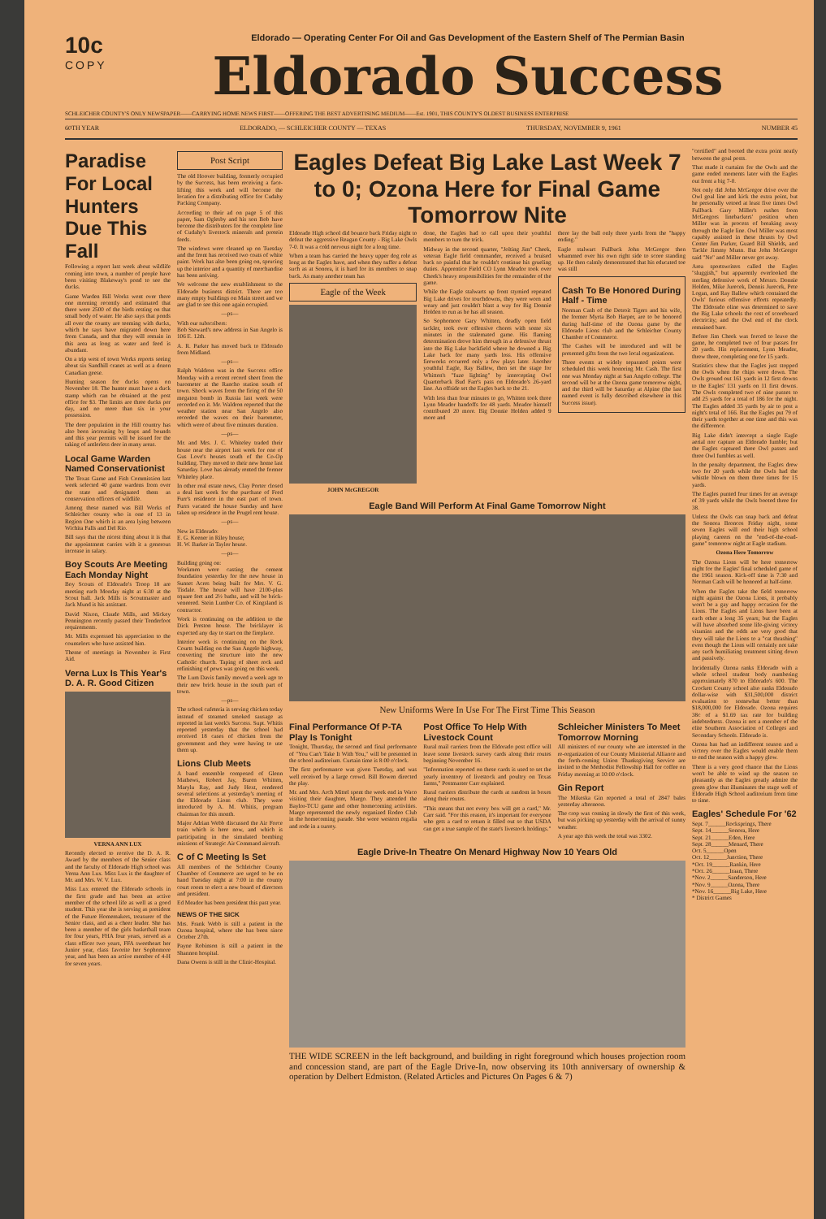10c
COPY
Eldorado — Operating Center For Oil and Gas Development of the Eastern Shelf of The Permian Basin
Eldorado Success
SCHLEICHER COUNTY'S ONLY NEWSPAPER——CARRYING HOME NEWS FIRST——OFFERING THE BEST ADVERTISING MEDIUM——Est. 1901, THIS COUNTY'S OLDEST BUSINESS ENTERPRISE
60TH YEAR ELDORADO, — SCHLEICHER COUNTY — TEXAS THURSDAY, NOVEMBER 9, 1961 NUMBER 45
Paradise For Local Hunters Due This Fall
Following a report last week about wildlife coming into town, a number of people have been visiting Blakeway's pond to see the ducks.
Game Warden Bill Works went over there one morning recently and estimated that there were 2500 of the birds resting on that small body of water. He also says that ponds all over the county are teeming with ducks, which he says have migrated down here from Canada, and that they will remain in this area as long as water and feed is abundant.
On a trip west of town Works reports seeing about six Sandhill cranes as well as a dozen Canadian geese.
Hunting season for ducks opens on November 18. The hunter must have a duck stamp which can be obtained at the post office for $3. The limits are three ducks per day, and no more than six in your possession.
The deer population in the Hill country has also been increasing by leaps and bounds and this year permits will be issued for the taking of antlerless deer in many areas.
Local Game Warden Named Conservationist
The Texas Game and Fish Commission last week selected 40 game wardens from over the state and designated them as conservation officers of wildlife.
Among those named was Bill Works of Schleicher county who is one of 13 in Region One which is an area lying between Wichita Falls and Del Rio.
Bill says that the nicest thing about it is that the appointment carries with it a generous increase in salary.
Boy Scouts Are Meeting Each Monday Night
Boy Scouts of Eldorado's Troop 18 are meeting each Monday night at 6:30 at the Scout hall. Jack Mills is Scoutmaster and Jack Mund is his assistant.
David Nixon, Claude Mills, and Mickey Pennington recently passed their Tenderfoot requirements.
Mr. Mills expressed his appreciation to the counselors who have assisted him.
Theme of meetings in November is First Aid.
Verna Lux Is This Year's D. A. R. Good Citizen
VERNA ANN LUX
Recently elected to receive the D. A. R. Award by the members of the Senior class and the faculty of Eldorado High school was Verna Ann Lux. Miss Lux is the daughter of Mr. and Mrs. W. V. Lux.
Miss Lux entered the Eldorado schools in the first grade and has been an active member of the school life as well as a good student. This year she is serving as president of the Future Homemakers, treasurer of the Senior class, and as a cheer leader. She has been a member of the girls basketball team for four years, FHA four years, served as a class officer two years, FFA sweetheart her Junior year, class favorite her Sophomore year, and has been an active member of 4-H for seven years.
Post Script
The old Hoover building, formerly occupied by the Success, has been receiving a face-lifting this week and will become the location for a distributing office for Cudahy Packing Company.
According to their ad on page 5 of this paper, Sam Oglesby and his son Bob have become the distributors for the complete line of Cudahy's livestock minerals and protein feeds.
The windows were cleaned up on Tuesday and the front has received two coats of white paint. Work has also been going on, sprucing up the interior and a quantity of merchandise has been arriving.
We welcome the new establishment to the Eldorado business district. There are too many empty buildings on Main street and we are glad to see this one again occupied.
—ps—
With our subscribers:
Bob Steward's new address in San Angelo is 106 E. 12th.
A. R. Parker has moved back to Eldorado from Midland.
—ps—
Ralph Waldron was in the Success office Monday with a recent record sheet from the barometer at the Rancho station south of town. Shock waves from the firing of the 50 megaton bomb in Russia last week were recorded on it. Mr. Waldron reported that the weather station near San Angelo also recorded the waves on their barometer, which were of about five minutes duration.
—ps—
Mr. and Mrs. J. C. Whiteley traded their house near the airport last week for one of Gus Love's houses south of the Co-Op building. They moved to their new home last Saturday. Love has already rented the former Whiteley place.
In other real estate news, Clay Porter closed a deal last week for the purchase of Fred Furr's residence in the east part of town. Furrs vacated the house Sunday and have taken up residence in the Prugel rent house.
—ps—
New in Eldorado:
E. G. Keener in Riley house;
H. W. Barker in Taylor house.
—ps—
Building going on:
Workmen were casting the cement foundation yesterday for the new house in Sunset Acres being built for Mrs. V. G. Tisdale. The house will have 2100-plus square feet and 2½ baths, and will be brick-veneered. Stein Lumber Co. of Kingsland is contractor.
Work is continuing on the addition to the Dick Preston house. The bricklayer is expected any day to start on the fireplace.
Interior work is continuing on the Rock Courts building on the San Angelo highway, converting the structure into the new Catholic church. Taping of sheet rock and refinishing of pews was going on this week.
The Lum Davis family moved a week ago to their new brick house in the south part of town.
—ps—
The school cafeteria is serving chicken today instead of steamed smoked sausage as reported in last week's Success. Supt. Whitis reported yesterday that the school had received 18 cases of chicken from the government and they were having to use them up.
Lions Club Meets
A band ensemble composed of Glenn Mathews, Robert Jay, Buren Whitten, Marylu Ray, and Judy Hext, rendered several selections at yesterday's meeting of the Eldorado Lions club. They were introduced by A. M. Whitis, program chairman for this month.
Major Adrian Webb discussed the Air Force train which is here now, and which is participating in the simulated bombing missions of Strategic Air Command aircraft.
C of C Meeting Is Set
All members of the Schleicher County Chamber of Commerce are urged to be on hand Tuesday night at 7:00 in the county court room to elect a new board of directors and president.
Ed Meador has been president this past year.
NEWS OF THE SICK
Mrs. Frank Webb is still a patient in the Ozona hospital, where she has been since October 27th.
Payne Robinson is still a patient in the Shannon hospital.
Dana Owens is still in the Clinic-Hospital.
Eagles Defeat Big Lake Last Week 7 to 0; Ozona Here for Final Game Tomorrow Nite
Eldorado High school did bounce back Friday night to defeat the aggressive Reagan County - Big Lake Owls 7-0. It was a cold nervous night for a long time.
When a team has carried the heavy upper dog role as long as the Eagles have, and when they suffer a defeat such as at Sonora, it is hard for its members to snap back. As many another team has
Eagle of the Week
JOHN McGREGOR
done, the Eagles had to call upon their youthful members to turn the trick.
Midway in the second quarter, "Jolting Jim" Cheek, veteran Eagle field commander, received a bruised back so painful that he couldn't continue his grueling duties. Apprentice Field CO Lynn Meador took over Cheek's heavy responsibilities for the remainder of the game.
While the Eagle stalwarts up front stymied repeated Big Lake drives for touchdowns, they were worn and weary and just couldn't blast a way for Big Donnie Holden to run as he has all season.
So Sophomore Gary Whitten, deadly open field tackler, took over offensive chores with some six minutes in the stalemated game. His flaming determination drove him through in a defensive thrust into the Big Lake backfield where he downed a Big Lake back for many yards loss. His offensive fireworks occurred only a few plays later. Another youthful Eagle, Ray Ballew, then set the stage for Whitten's "fuze lighting" by intercepting Owl Quarterback Bud Farr's pass on Eldorado's 26-yard line. An offside set the Eagles back to the 21.
With less than four minutes to go, Whitten took three Lynn Meador handoffs for 48 yards. Meador himself contributed 20 more. Big Donnie Holden added 9 more and
there lay the ball only three yards from the "happy ending."
Eagle stalwart Fullback John McGregor then whammed over his own right side to score standing up. He then calmly demonstrated that his educated toe was still
Cash To Be Honored During Half - Time
Norman Cash of the Detroit Tigers and his wife, the former Myrta Bob Harper, are to be honored during half-time of the Ozona game by the Eldorado Lions club and the Schleicher County Chamber of Commerce.
The Cashes will be introduced and will be presented gifts from the two local organizations.
Three events at widely separated points were scheduled this week honoring Mr. Cash. The first one was Monday night at San Angelo college. The second will be at the Ozona game tomorrow night, and the third will be Saturday at Alpine (the last named event is fully described elsewhere in this Success issue).
Eagle Band Will Perform At Final Game Tomorrow Night
New Uniforms Were In Use For The First Time This Season
Final Performance Of P-TA Play Is Tonight
Tonight, Thursday, the second and final performance of "You Can't Take It With You," will be presented in the school auditorium. Curtain time is 8:00 o'clock.
The first performance was given Tuesday, and was well received by a large crowd. Bill Bowen directed the play.
Mr. and Mrs. Arch Mittel spent the week end in Waco visiting their daughter, Margo. They attended the Baylor-TCU game and other homecoming activities. Margo represented the newly organized Rodeo Club in the homecoming parade. She wore western regalia and rode in a surrey.
Post Office To Help With Livestock Count
Rural mail carriers from the Eldorado post office will leave some livestock survey cards along their routes beginning November 16.
"Information reported on these cards is used to set the yearly inventory of livestock and poultry on Texas farms," Postmaster Carr explained.
Rural carriers distribute the cards at random in boxes along their routes.
"This means that not every box will get a card," Mr. Carr said. "For this reason, it's important for everyone who gets a card to return it filled out so that USDA can get a true sample of the state's livestock holdings."
Schleicher Ministers To Meet Tomorrow Morning
All ministers of our county who are interested in the re-organization of our County Ministerial Alliance and the forth-coming Union Thanksgiving Service are invited to the Methodist Fellowship Hall for coffee on Friday morning at 10:00 o'clock.
Gin Report
The Mikeska Gin reported a total of 2847 bales yesterday afternoon.
The crop was coming in slowly the first of this week, but was picking up yesterday with the arrival of sunny weather.
A year ago this week the total was 3302.
Eagle Drive-In Theatre On Menard Highway Now 10 Years Old
THE WIDE SCREEN in the left background, and building in right foreground which houses projection room and concession stand, are part of the Eagle Drive-In, now observing its 10th anniversary of ownership & operation by Delbert Edmiston. (Related Articles and Pictures On Pages 6 & 7)
"certified" and booted the extra point neatly between the goal posts.
That made it curtains for the Owls and the game ended moments later with the Eagles out front a big 7-0.
Not only did John McGregor drive over the Owl goal line and kick the extra point, but he personally vetoed at least five times Owl Fullback Gary Miller's rushes from McGregors linebackers' position when Miller was in process of breaking away through the Eagle line. Owl Miller was most capably assisted in these thrusts by Owl Center Jim Parker, Guard Bill Shields, and Tackle Jimmy Munn. But John McGregor said "No" and Miller never got away.
Area sportswriters called the Eagles "sluggish," but apparently overlooked the sterling defensive work of Messrs. Donnie Holden, Mike Jurecek, Dennis Jurecek, Pete Logan, and Ray Ballew which contained the Owls' furious offensive efforts repeatedly. The Eldorado oline was determined to save the Big Lake schools the cost of scoreboard electricity; and the Owl end of the clock remained bare.
Before Jim Cheek was forced to leave the game, he completed two of four passes for 20 yards. His replacement, Lynn Meador, threw three, completing one for 15 yards.
Statistics show that the Eagles just stopped the Owls when the chips were down. The Owls ground out 161 yards in 12 first downs to the Eagles' 131 yards on 11 first downs. The Owls completed two of nine passes to add 25 yards for a total of 186 for the night. The Eagles added 35 yards by air to post a night's total of 166. But the Eagles put 79 of their yards together at one time and this was the difference.
Big Lake didn't intercept a single Eagle aerial nor capture an Eldorado fumble; but the Eagles captured three Owl passes and three Owl fumbles as well.
In the penalty department, the Eagles drew two for 20 yards while the Owls had the whistle blown on them three times for 15 yards.
The Eagles punted four times for an average of 39 yards while the Owls booted three for 38.
Unless the Owls can snap back and defeat the Sonora Broncos Friday night, some seven Eagles will end their high school playing careers on the "end-of-the-road-game" tomorrow night at Eagle stadium.
Ozona Here Tomorrow
The Ozona Lions will be here tomorrow night for the Eagles' final scheduled game of the 1961 season. Kick-off time is 7:30 and Norman Cash will be honored at half-time.
When the Eagles take the field tomorrow night against the Ozona Lions, it probably won't be a gay and happy occasion for the Lions. The Eagles and Lions have been at each other a long 35 years; but the Eagles will have absorbed some life-giving victory vitamins and the odds are very good that they will take the Lions to a "cat thrashing" even though the Lions will certainly not take any such humiliating treatment sitting down and passively.
Incidentally Ozona ranks Eldorado with a whole school student body numbering approximately 870 to Eldorado's 600. The Crockett County school also ranks Eldorado dollar-wise with $31,500,000 district evaluation to somewhat better than $18,000,000 for Eldorado. Ozona requires 38c of a $1.69 tax rate for building indebtedness. Ozona is not a member of the elite Southern Association of Colleges and Secondary Schools. Eldorado is.
Ozona has had an indifferent season and a victory over the Eagles would enable them to end the season with a happy glow.
There is a very good chance that the Lions won't be able to wind up the season so pleasantly as the Eagles greatly admire the green glow that illuminates the stage well of Eldorado High School auditorium from time to time.
Eagles' Schedule For '62
Sept. 7______Rocksprings, There
Sept. 14______Sonora, Here
Sept. 21______Eden, Here
Sept. 28______Menard, There
Oct. 5______Open
Oct. 12______Junction, There
*Oct. 19______Rankin, Here
*Oct. 26______Iraan, There
*Nov. 2______Sanderson, Here
*Nov. 9______Ozona, There
*Nov. 16______Big Lake, Here
* District Games